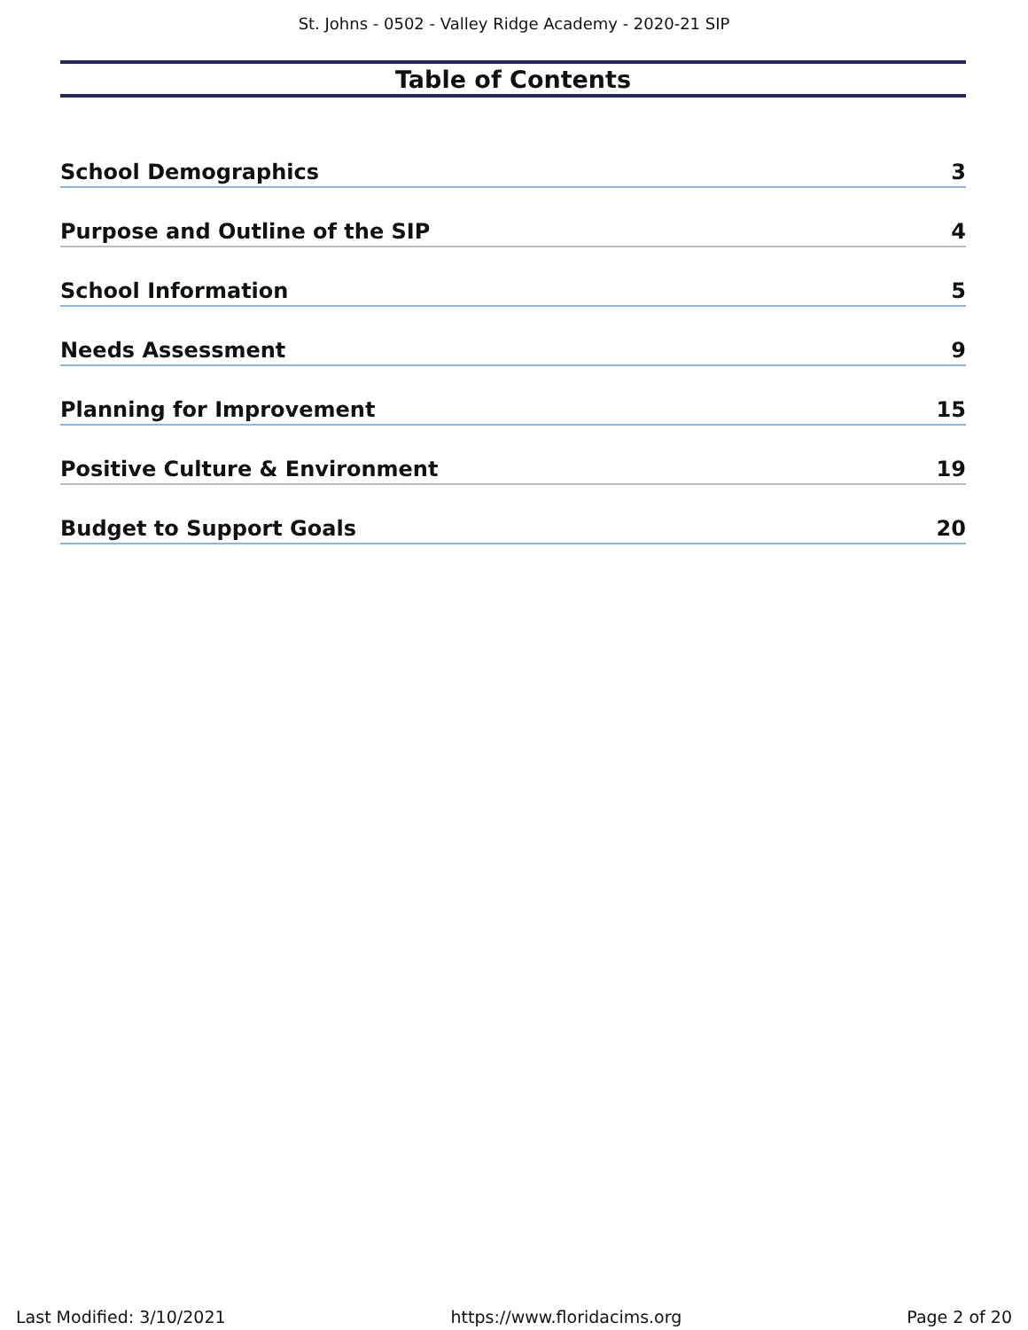St. Johns - 0502 - Valley Ridge Academy - 2020-21 SIP
Table of Contents
School Demographics 3
Purpose and Outline of the SIP 4
School Information 5
Needs Assessment 9
Planning for Improvement 15
Positive Culture & Environment 19
Budget to Support Goals 20
Last Modified: 3/10/2021 https://www.floridacims.org Page 2 of 20